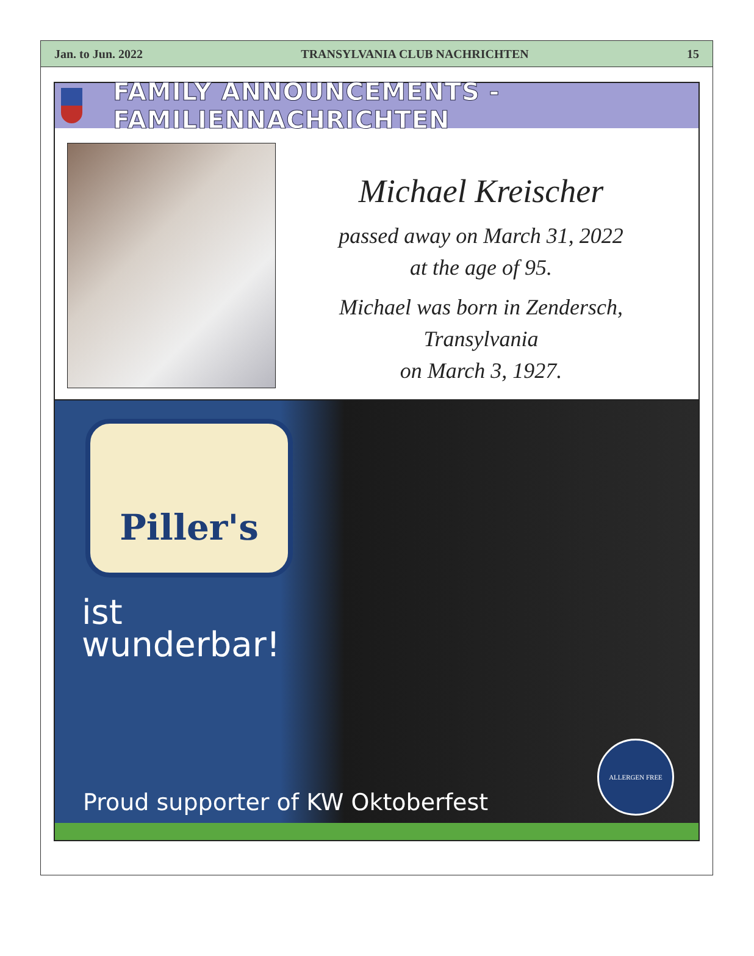Jan. to Jun. 2022 TRANSYLVANIA CLUB NACHRICHTEN 15
FAMILY ANNOUNCEMENTS - FAMILIENNACHRICHTEN
Michael Kreischer
passed away on March 31, 2022
at the age of 95.
Michael was born in Zendersch,
Transylvania
on March 3, 1927.
Piller's
ist
wunderbar!
Proud supporter of KW Oktoberfest
ALLERGEN FREE